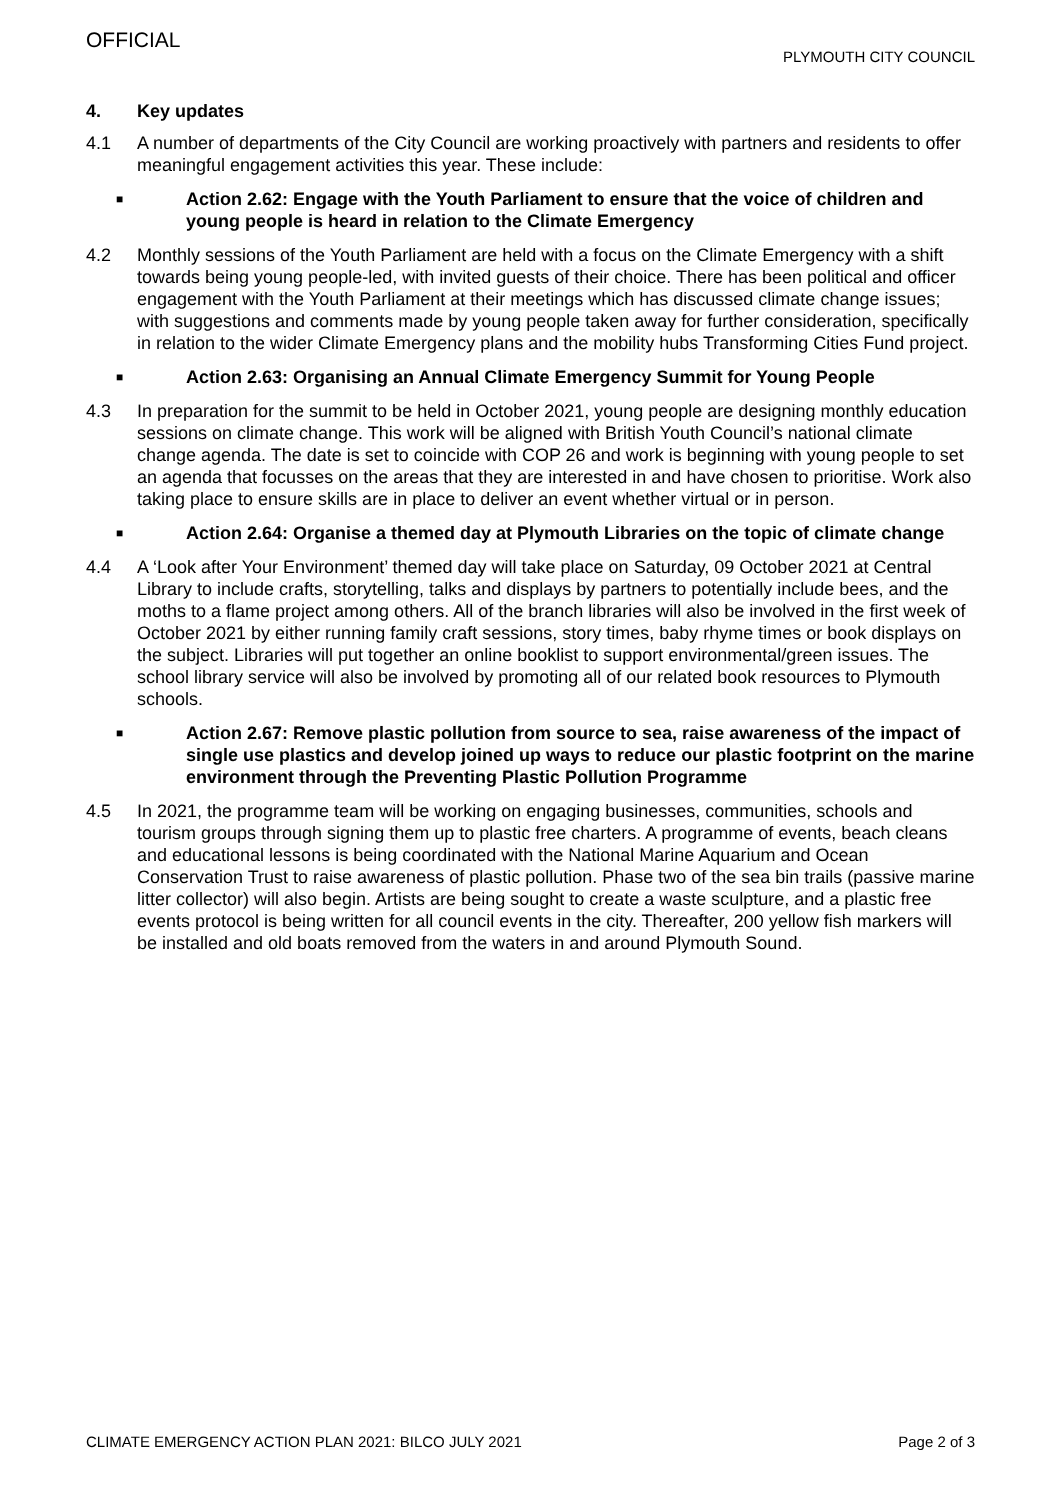OFFICIAL
PLYMOUTH CITY COUNCIL
4. Key updates
4.1 A number of departments of the City Council are working proactively with partners and residents to offer meaningful engagement activities this year. These include:
■ Action 2.62: Engage with the Youth Parliament to ensure that the voice of children and young people is heard in relation to the Climate Emergency
4.2 Monthly sessions of the Youth Parliament are held with a focus on the Climate Emergency with a shift towards being young people-led, with invited guests of their choice. There has been political and officer engagement with the Youth Parliament at their meetings which has discussed climate change issues; with suggestions and comments made by young people taken away for further consideration, specifically in relation to the wider Climate Emergency plans and the mobility hubs Transforming Cities Fund project.
■ Action 2.63: Organising an Annual Climate Emergency Summit for Young People
4.3 In preparation for the summit to be held in October 2021, young people are designing monthly education sessions on climate change. This work will be aligned with British Youth Council’s national climate change agenda. The date is set to coincide with COP 26 and work is beginning with young people to set an agenda that focusses on the areas that they are interested in and have chosen to prioritise. Work also taking place to ensure skills are in place to deliver an event whether virtual or in person.
■ Action 2.64: Organise a themed day at Plymouth Libraries on the topic of climate change
4.4 A ‘Look after Your Environment’ themed day will take place on Saturday, 09 October 2021 at Central Library to include crafts, storytelling, talks and displays by partners to potentially include bees, and the moths to a flame project among others. All of the branch libraries will also be involved in the first week of October 2021 by either running family craft sessions, story times, baby rhyme times or book displays on the subject. Libraries will put together an online booklist to support environmental/green issues. The school library service will also be involved by promoting all of our related book resources to Plymouth schools.
■ Action 2.67: Remove plastic pollution from source to sea, raise awareness of the impact of single use plastics and develop joined up ways to reduce our plastic footprint on the marine environment through the Preventing Plastic Pollution Programme
4.5 In 2021, the programme team will be working on engaging businesses, communities, schools and tourism groups through signing them up to plastic free charters. A programme of events, beach cleans and educational lessons is being coordinated with the National Marine Aquarium and Ocean Conservation Trust to raise awareness of plastic pollution. Phase two of the sea bin trails (passive marine litter collector) will also begin. Artists are being sought to create a waste sculpture, and a plastic free events protocol is being written for all council events in the city. Thereafter, 200 yellow fish markers will be installed and old boats removed from the waters in and around Plymouth Sound.
CLIMATE EMERGENCY ACTION PLAN 2021: BILCO JULY 2021 Page 2 of 3